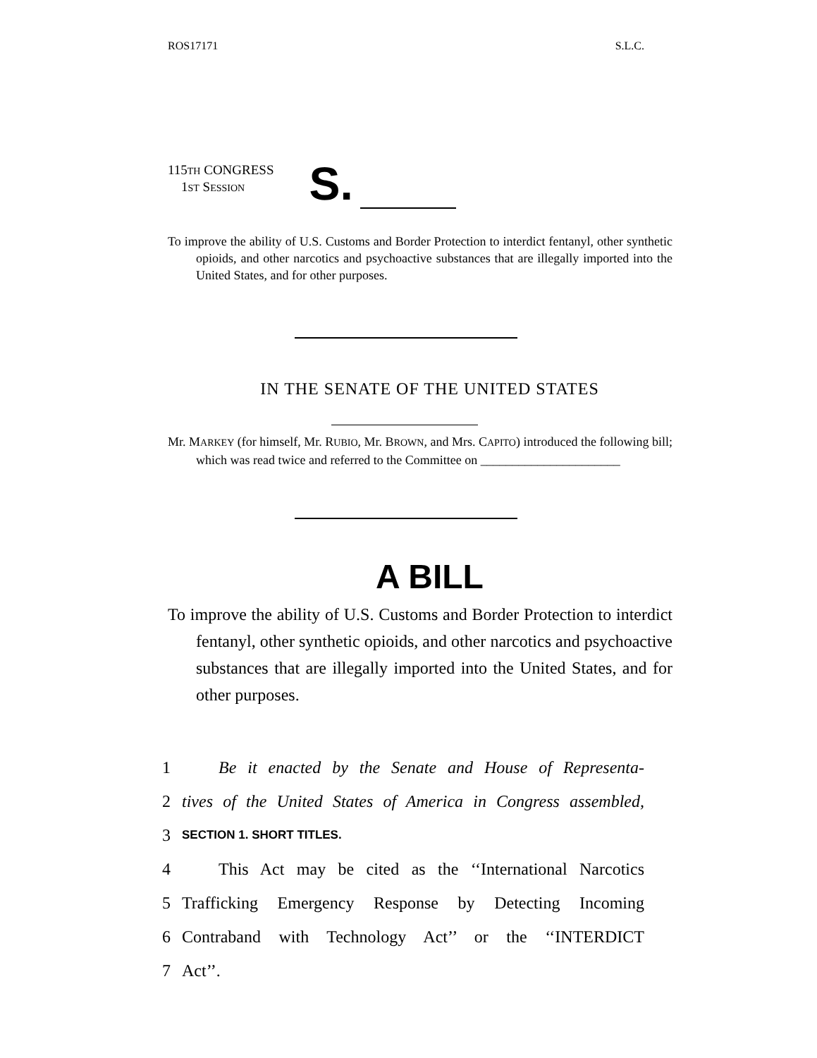ROS17171 S.L.C.
115TH CONGRESS
1ST SESSION
S.
To improve the ability of U.S. Customs and Border Protection to interdict fentanyl, other synthetic opioids, and other narcotics and psychoactive substances that are illegally imported into the United States, and for other purposes.
IN THE SENATE OF THE UNITED STATES
Mr. MARKEY (for himself, Mr. RUBIO, Mr. BROWN, and Mrs. CAPITO) introduced the following bill; which was read twice and referred to the Committee on ______________________
A BILL
To improve the ability of U.S. Customs and Border Protection to interdict fentanyl, other synthetic opioids, and other narcotics and psychoactive substances that are illegally imported into the United States, and for other purposes.
1 Be it enacted by the Senate and House of Representa-
2 tives of the United States of America in Congress assembled,
3 SECTION 1. SHORT TITLES.
4 This Act may be cited as the ‘‘International Narcotics
5 Trafficking Emergency Response by Detecting Incoming
6 Contraband with Technology Act’’ or the ‘‘INTERDICT
7 Act’’.